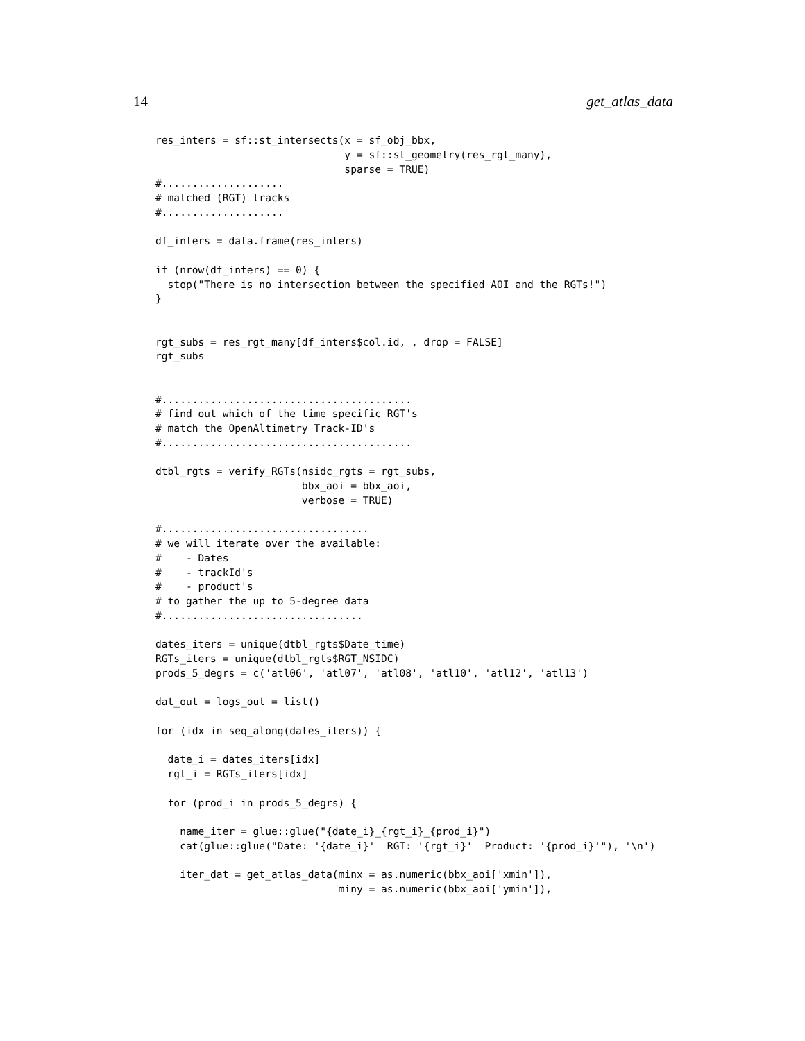14 get_atlas_data
res_inters = sf::st_intersects(x = sf_obj_bbx,
                               y = sf::st_geometry(res_rgt_many),
                               sparse = TRUE)
#....................
# matched (RGT) tracks
#....................

df_inters = data.frame(res_inters)

if (nrow(df_inters) == 0) {
  stop("There is no intersection between the specified AOI and the RGTs!")
}


rgt_subs = res_rgt_many[df_inters$col.id, , drop = FALSE]
rgt_subs


#.........................................
# find out which of the time specific RGT's
# match the OpenAltimetry Track-ID's
#.........................................

dtbl_rgts = verify_RGTs(nsidc_rgts = rgt_subs,
                        bbx_aoi = bbx_aoi,
                        verbose = TRUE)

#..................................
# we will iterate over the available:
#    - Dates
#    - trackId's
#    - product's
# to gather the up to 5-degree data
#.................................

dates_iters = unique(dtbl_rgts$Date_time)
RGTs_iters = unique(dtbl_rgts$RGT_NSIDC)
prods_5_degrs = c('atl06', 'atl07', 'atl08', 'atl10', 'atl12', 'atl13')

dat_out = logs_out = list()

for (idx in seq_along(dates_iters)) {

  date_i = dates_iters[idx]
  rgt_i = RGTs_iters[idx]

  for (prod_i in prods_5_degrs) {

    name_iter = glue::glue("{date_i}_{rgt_i}_{prod_i}")
    cat(glue::glue("Date: '{date_i}'  RGT: '{rgt_i}'  Product: '{prod_i}'"), '\n')

    iter_dat = get_atlas_data(minx = as.numeric(bbx_aoi['xmin']),
                              miny = as.numeric(bbx_aoi['ymin']),